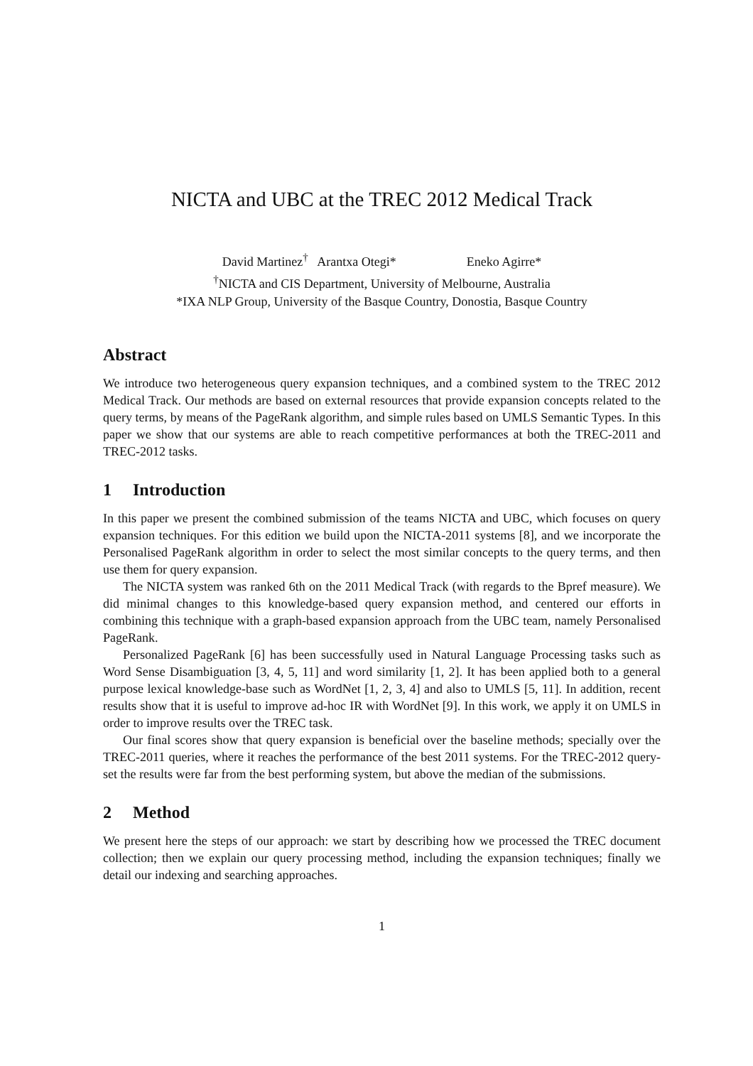NICTA and UBC at the TREC 2012 Medical Track
David Martinez<sup>†</sup> Arantxa Otegi* Eneko Agirre*
<sup>†</sup> NICTA and CIS Department, University of Melbourne, Australia
*IXA NLP Group, University of the Basque Country, Donostia, Basque Country
Abstract
We introduce two heterogeneous query expansion techniques, and a combined system to the TREC 2012 Medical Track. Our methods are based on external resources that provide expansion concepts related to the query terms, by means of the PageRank algorithm, and simple rules based on UMLS Semantic Types. In this paper we show that our systems are able to reach competitive performances at both the TREC-2011 and TREC-2012 tasks.
1 Introduction
In this paper we present the combined submission of the teams NICTA and UBC, which focuses on query expansion techniques. For this edition we build upon the NICTA-2011 systems [8], and we incorporate the Personalised PageRank algorithm in order to select the most similar concepts to the query terms, and then use them for query expansion.
The NICTA system was ranked 6th on the 2011 Medical Track (with regards to the Bpref measure). We did minimal changes to this knowledge-based query expansion method, and centered our efforts in combining this technique with a graph-based expansion approach from the UBC team, namely Personalised PageRank.
Personalized PageRank [6] has been successfully used in Natural Language Processing tasks such as Word Sense Disambiguation [3, 4, 5, 11] and word similarity [1, 2]. It has been applied both to a general purpose lexical knowledge-base such as WordNet [1, 2, 3, 4] and also to UMLS [5, 11]. In addition, recent results show that it is useful to improve ad-hoc IR with WordNet [9]. In this work, we apply it on UMLS in order to improve results over the TREC task.
Our final scores show that query expansion is beneficial over the baseline methods; specially over the TREC-2011 queries, where it reaches the performance of the best 2011 systems. For the TREC-2012 query-set the results were far from the best performing system, but above the median of the submissions.
2 Method
We present here the steps of our approach: we start by describing how we processed the TREC document collection; then we explain our query processing method, including the expansion techniques; finally we detail our indexing and searching approaches.
1